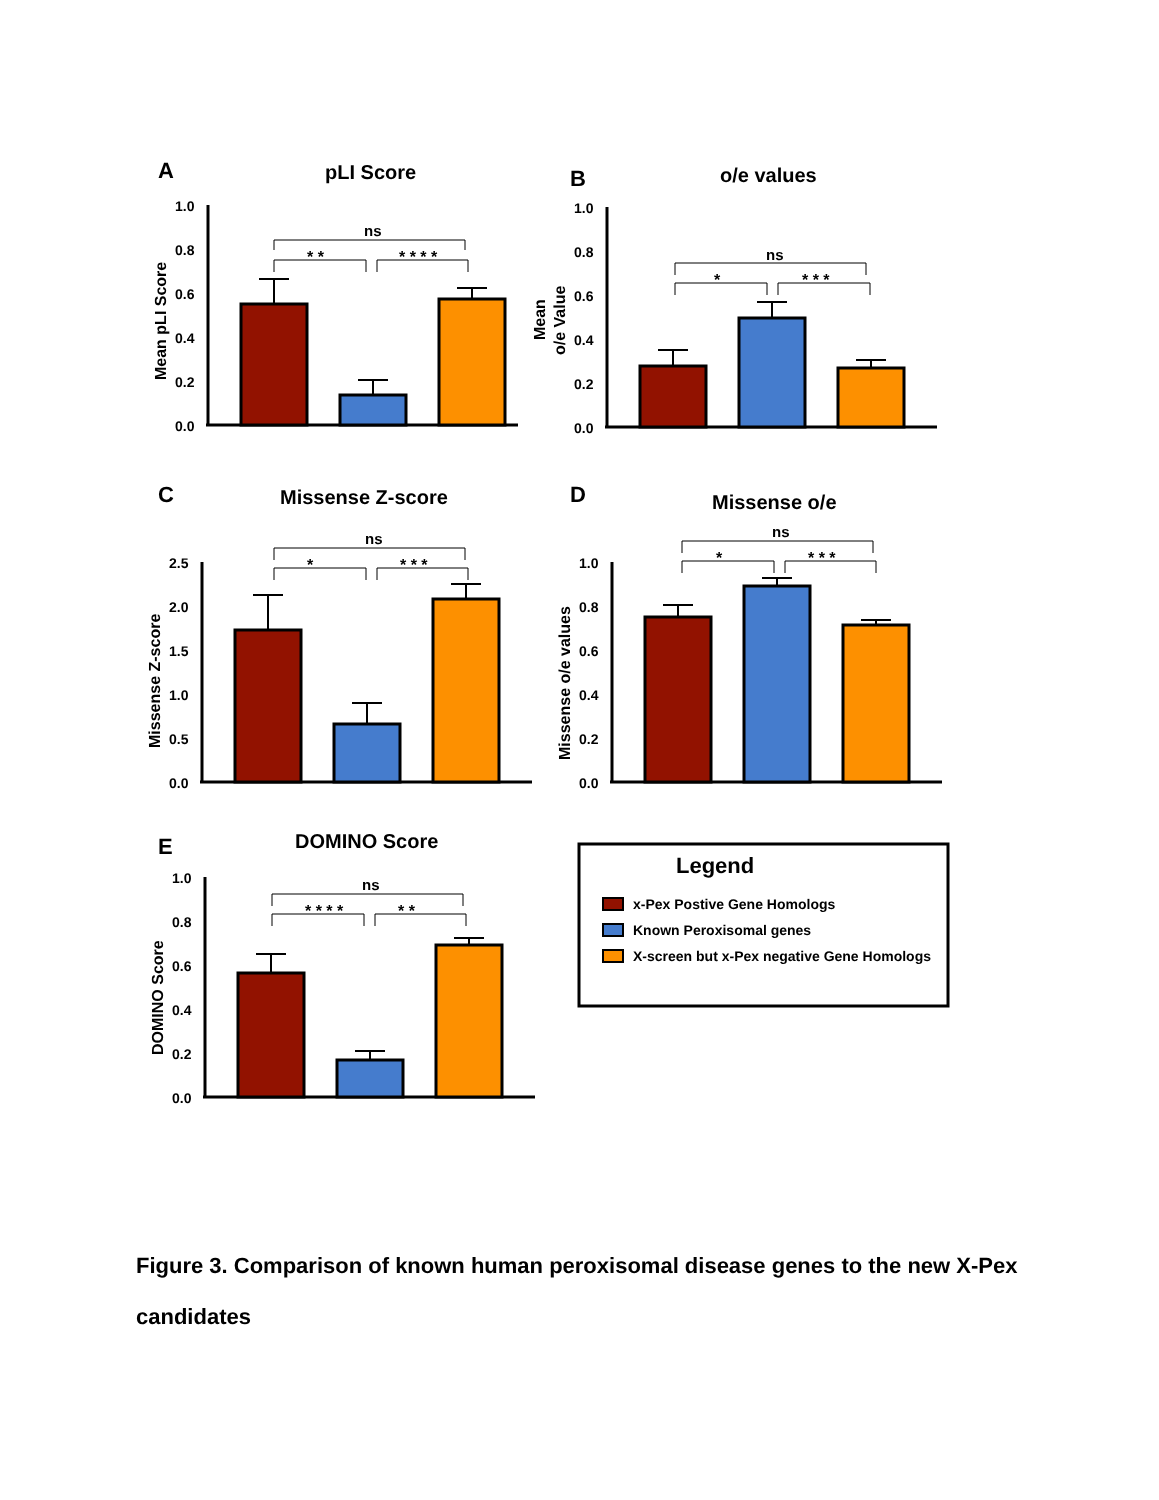A
pLI Score
Mean pLI Score
1.0
0.8
0.6
0.4
0.2
0.0
ns
* *
* * * *
B
o/e values
Mean
o/e Value
1.0
0.8
0.6
0.4
0.2
0.0
ns
*
* * *
C
Missense Z-score
Missense Z-score
2.5
2.0
1.5
1.0
0.5
0.0
ns
*
* * *
D
Missense o/e
Missense o/e values
1.0
0.8
0.6
0.4
0.2
0.0
ns
*
* * *
E
DOMINO Score
DOMINO Score
1.0
0.8
0.6
0.4
0.2
0.0
ns
* * * *
* *
Legend
x-Pex Postive Gene Homologs
Known Peroxisomal genes
X-screen but x-Pex negative Gene Homologs
Figure 3. Comparison of known human peroxisomal disease genes to the new X-Pex candidates